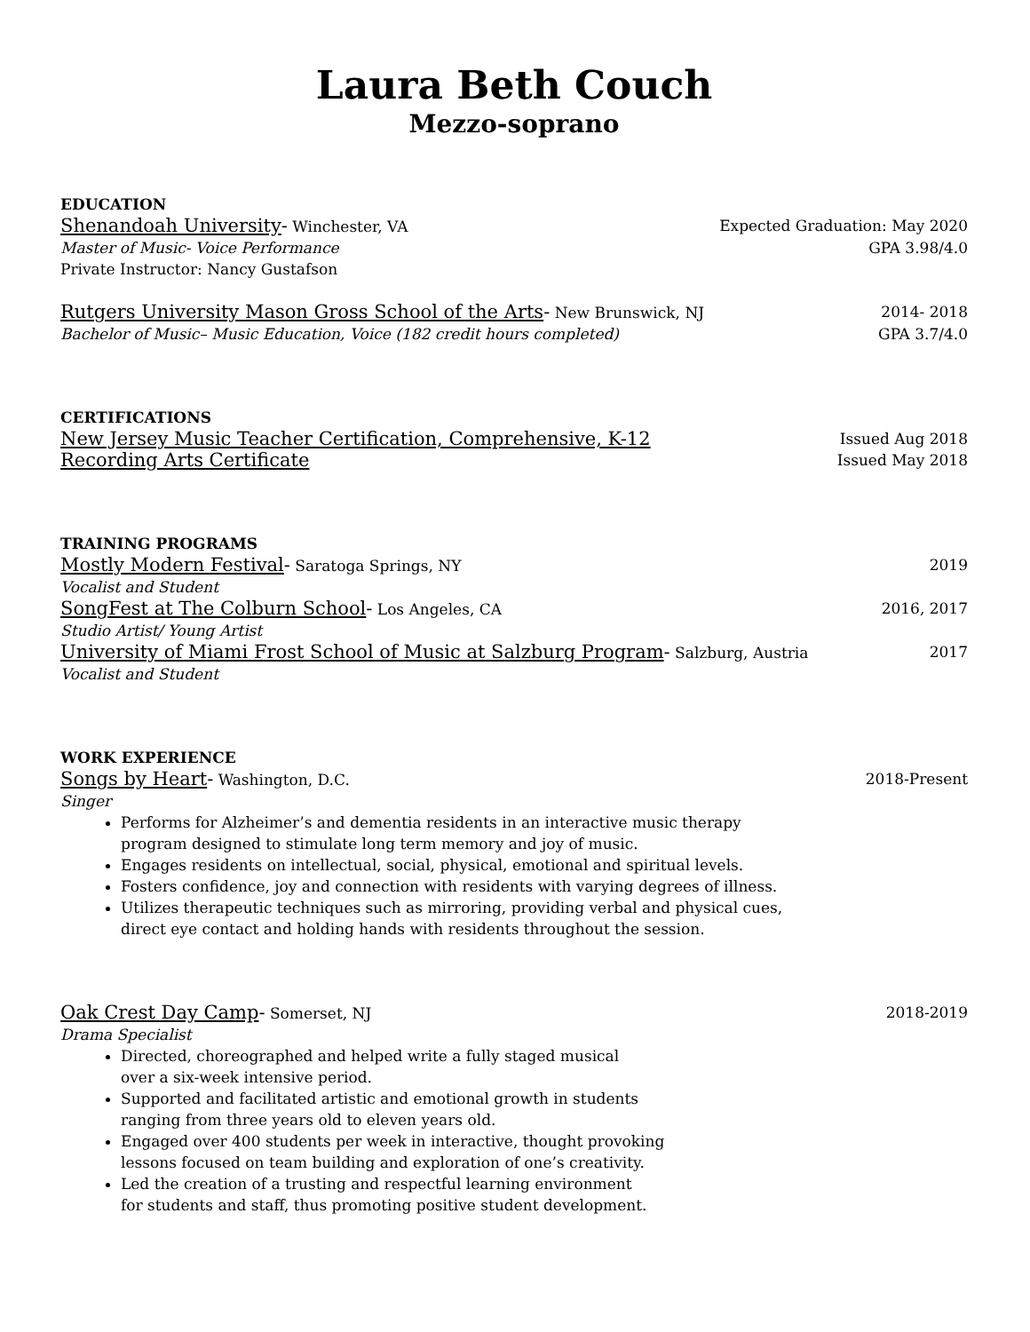Laura Beth Couch
Mezzo-soprano
EDUCATION
Shenandoah University- Winchester, VA Expected Graduation: May 2020
Master of Music- Voice Performance GPA 3.98/4.0
Private Instructor: Nancy Gustafson
Rutgers University Mason Gross School of the Arts- New Brunswick, NJ 2014- 2018
Bachelor of Music– Music Education, Voice (182 credit hours completed) GPA 3.7/4.0
CERTIFICATIONS
New Jersey Music Teacher Certification, Comprehensive, K-12 Issued Aug 2018
Recording Arts Certificate Issued May 2018
TRAINING PROGRAMS
Mostly Modern Festival- Saratoga Springs, NY 2019
Vocalist and Student
SongFest at The Colburn School- Los Angeles, CA 2016, 2017
Studio Artist/ Young Artist
University of Miami Frost School of Music at Salzburg Program- Salzburg, Austria 2017
Vocalist and Student
WORK EXPERIENCE
Songs by Heart- Washington, D.C. 2018-Present
Singer
Performs for Alzheimer’s and dementia residents in an interactive music therapy
program designed to stimulate long term memory and joy of music.
Engages residents on intellectual, social, physical, emotional and spiritual levels.
Fosters confidence, joy and connection with residents with varying degrees of illness.
Utilizes therapeutic techniques such as mirroring, providing verbal and physical cues,
direct eye contact and holding hands with residents throughout the session.
Oak Crest Day Camp- Somerset, NJ 2018-2019
Drama Specialist
Directed, choreographed and helped write a fully staged musical
over a six-week intensive period.
Supported and facilitated artistic and emotional growth in students
ranging from three years old to eleven years old.
Engaged over 400 students per week in interactive, thought provoking
lessons focused on team building and exploration of one’s creativity.
Led the creation of a trusting and respectful learning environment
for students and staff, thus promoting positive student development.